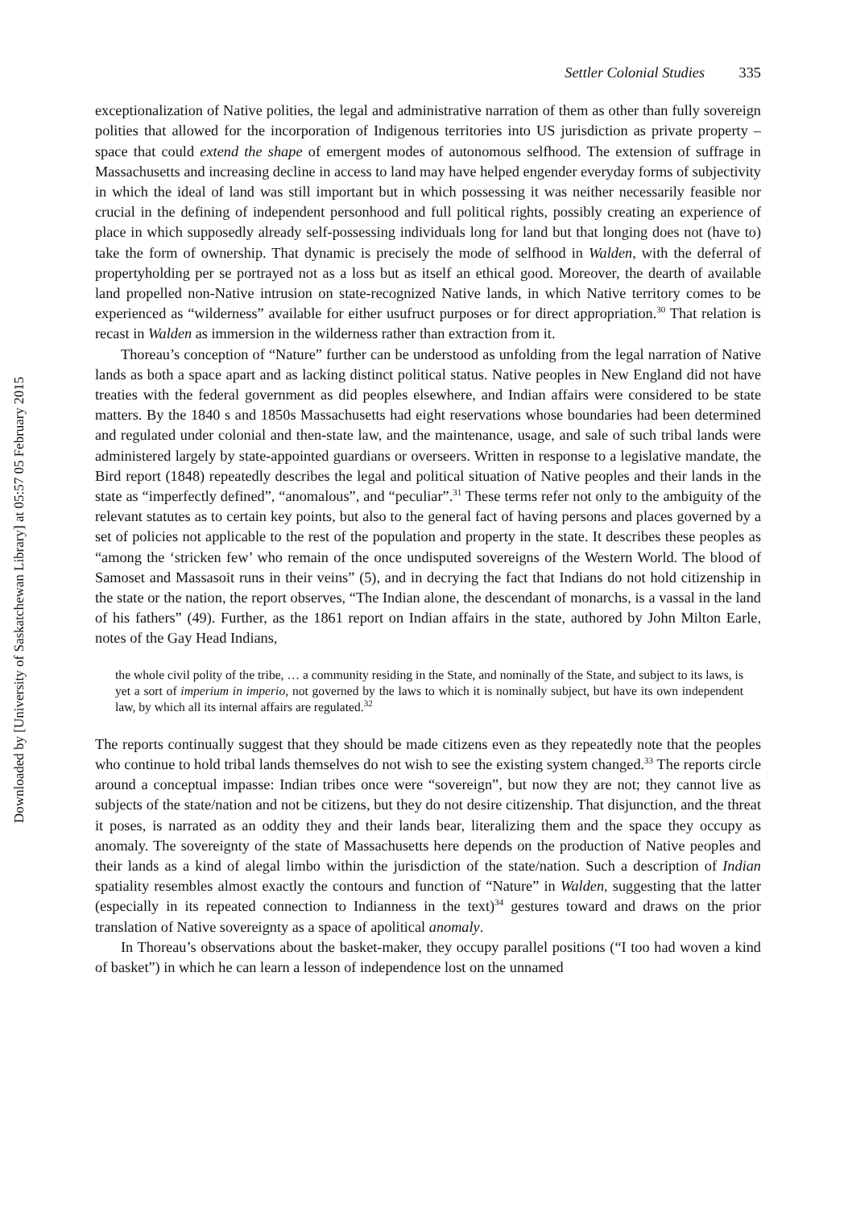Downloaded by [University of Saskatchewan Library] at 05:57 05 February 2015
Settler Colonial Studies 335
exceptionalization of Native polities, the legal and administrative narration of them as other than fully sovereign polities that allowed for the incorporation of Indigenous territories into US jurisdiction as private property – space that could extend the shape of emergent modes of autonomous selfhood. The extension of suffrage in Massachusetts and increasing decline in access to land may have helped engender everyday forms of subjectivity in which the ideal of land was still important but in which possessing it was neither necessarily feasible nor crucial in the defining of independent personhood and full political rights, possibly creating an experience of place in which supposedly already self-possessing individuals long for land but that longing does not (have to) take the form of ownership. That dynamic is precisely the mode of selfhood in Walden, with the deferral of propertyholding per se portrayed not as a loss but as itself an ethical good. Moreover, the dearth of available land propelled non-Native intrusion on state-recognized Native lands, in which Native territory comes to be experienced as “wilderness” available for either usufruct purposes or for direct appropriation.<sup>30</sup> That relation is recast in Walden as immersion in the wilderness rather than extraction from it.
Thoreau’s conception of “Nature” further can be understood as unfolding from the legal narration of Native lands as both a space apart and as lacking distinct political status. Native peoples in New England did not have treaties with the federal government as did peoples elsewhere, and Indian affairs were considered to be state matters. By the 1840 s and 1850s Massachusetts had eight reservations whose boundaries had been determined and regulated under colonial and then-state law, and the maintenance, usage, and sale of such tribal lands were administered largely by state-appointed guardians or overseers. Written in response to a legislative mandate, the Bird report (1848) repeatedly describes the legal and political situation of Native peoples and their lands in the state as “imperfectly defined”, “anomalous”, and “peculiar”.<sup>31</sup> These terms refer not only to the ambiguity of the relevant statutes as to certain key points, but also to the general fact of having persons and places governed by a set of policies not applicable to the rest of the population and property in the state. It describes these peoples as “among the ‘stricken few’ who remain of the once undisputed sovereigns of the Western World. The blood of Samoset and Massasoit runs in their veins” (5), and in decrying the fact that Indians do not hold citizenship in the state or the nation, the report observes, “The Indian alone, the descendant of monarchs, is a vassal in the land of his fathers” (49). Further, as the 1861 report on Indian affairs in the state, authored by John Milton Earle, notes of the Gay Head Indians,
the whole civil polity of the tribe, … a community residing in the State, and nominally of the State, and subject to its laws, is yet a sort of imperium in imperio, not governed by the laws to which it is nominally subject, but have its own independent law, by which all its internal affairs are regulated.<sup>32</sup>
The reports continually suggest that they should be made citizens even as they repeatedly note that the peoples who continue to hold tribal lands themselves do not wish to see the existing system changed.<sup>33</sup> The reports circle around a conceptual impasse: Indian tribes once were “sovereign”, but now they are not; they cannot live as subjects of the state/nation and not be citizens, but they do not desire citizenship. That disjunction, and the threat it poses, is narrated as an oddity they and their lands bear, literalizing them and the space they occupy as anomaly. The sovereignty of the state of Massachusetts here depends on the production of Native peoples and their lands as a kind of alegal limbo within the jurisdiction of the state/nation. Such a description of Indian spatiality resembles almost exactly the contours and function of “Nature” in Walden, suggesting that the latter (especially in its repeated connection to Indianness in the text)<sup>34</sup> gestures toward and draws on the prior translation of Native sovereignty as a space of apolitical anomaly.
In Thoreau’s observations about the basket-maker, they occupy parallel positions (“I too had woven a kind of basket”) in which he can learn a lesson of independence lost on the unnamed